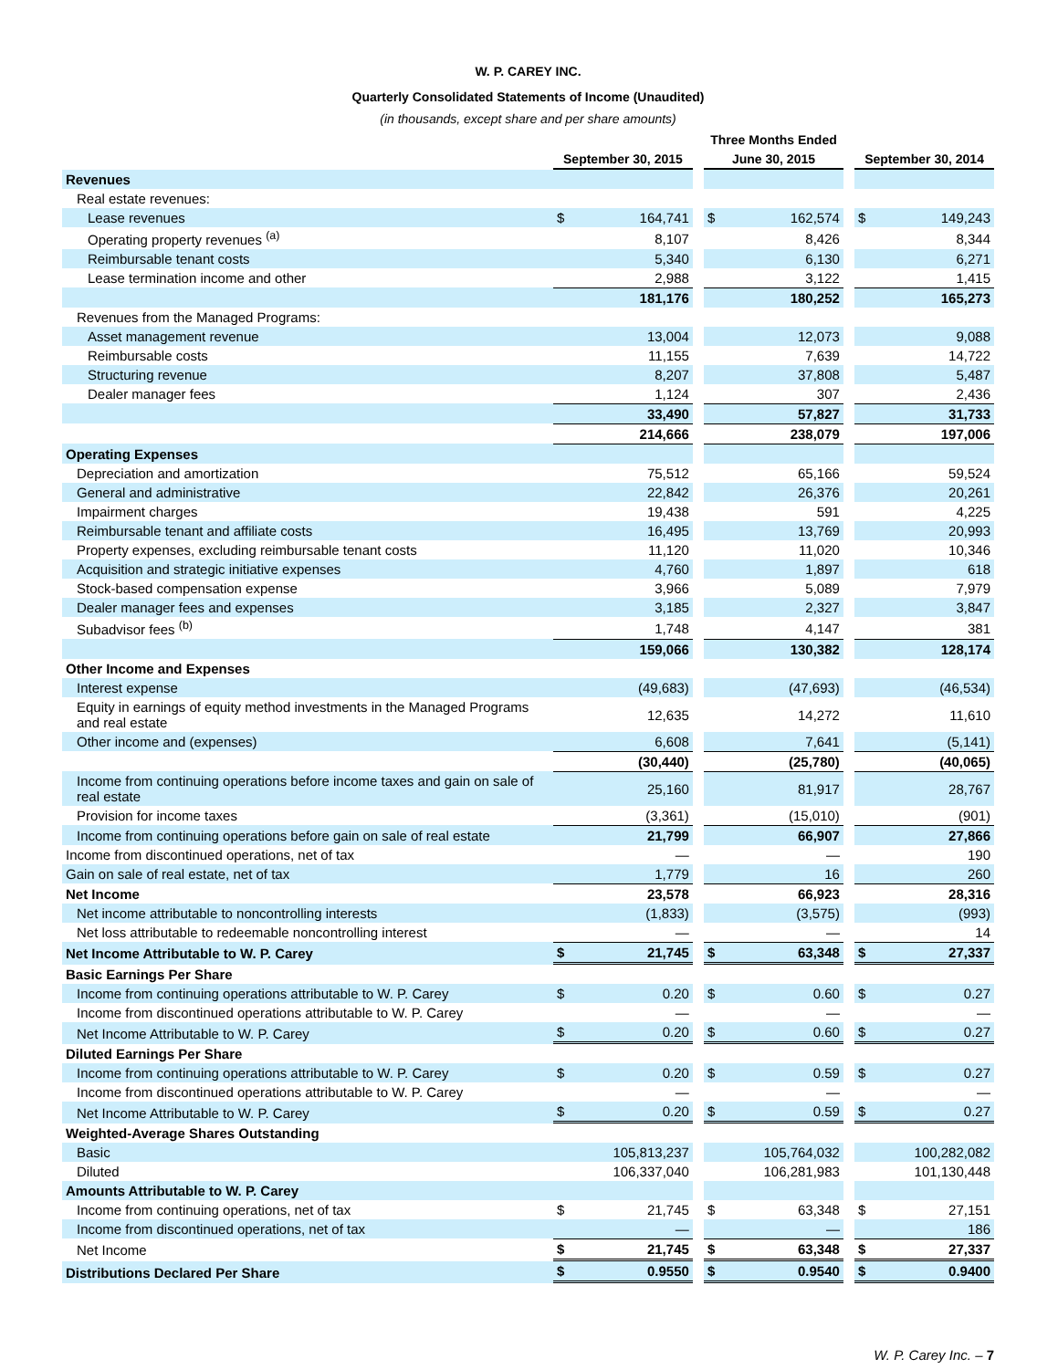W. P. CAREY INC.
Quarterly Consolidated Statements of Income (Unaudited)
(in thousands, except share and per share amounts)
| | Three Months Ended | | | | | | | |
| | September 30, 2015 | | | June 30, 2015 | | | September 30, 2014 | |
| Revenues | | | | | | | | |
| Real estate revenues: | | | | | | | | |
| Lease revenues | $ | 164,741 | | $ | 162,574 | | $ | 149,243 |
| Operating property revenues <sup>(a)</sup> | | 8,107 | | | 8,426 | | | 8,344 |
| Reimbursable tenant costs | | 5,340 | | | 6,130 | | | 6,271 |
| Lease termination income and other | | 2,988 | | | 3,122 | | | 1,415 |
| | | 181,176 | | | 180,252 | | | 165,273 |
| Revenues from the Managed Programs: | | | | | | | | |
| Asset management revenue | | 13,004 | | | 12,073 | | | 9,088 |
| Reimbursable costs | | 11,155 | | | 7,639 | | | 14,722 |
| Structuring revenue | | 8,207 | | | 37,808 | | | 5,487 |
| Dealer manager fees | | 1,124 | | | 307 | | | 2,436 |
| | | 33,490 | | | 57,827 | | | 31,733 |
| | | 214,666 | | | 238,079 | | | 197,006 |
| Operating Expenses | | | | | | | | |
| Depreciation and amortization | | 75,512 | | | 65,166 | | | 59,524 |
| General and administrative | | 22,842 | | | 26,376 | | | 20,261 |
| Impairment charges | | 19,438 | | | 591 | | | 4,225 |
| Reimbursable tenant and affiliate costs | | 16,495 | | | 13,769 | | | 20,993 |
| Property expenses, excluding reimbursable tenant costs | | 11,120 | | | 11,020 | | | 10,346 |
| Acquisition and strategic initiative expenses | | 4,760 | | | 1,897 | | | 618 |
| Stock-based compensation expense | | 3,966 | | | 5,089 | | | 7,979 |
| Dealer manager fees and expenses | | 3,185 | | | 2,327 | | | 3,847 |
| Subadvisor fees <sup>(b)</sup> | | 1,748 | | | 4,147 | | | 381 |
| | | 159,066 | | | 130,382 | | | 128,174 |
| Other Income and Expenses | | | | | | | | |
| Interest expense | | (49,683) | | | (47,693) | | | (46,534) |
| Equity in earnings of equity method investments in the Managed Programs and real estate | | 12,635 | | | 14,272 | | | 11,610 |
| Other income and (expenses) | | 6,608 | | | 7,641 | | | (5,141) |
| | | (30,440) | | | (25,780) | | | (40,065) |
| Income from continuing operations before income taxes and gain on sale of real estate | | 25,160 | | | 81,917 | | | 28,767 |
| Provision for income taxes | | (3,361) | | | (15,010) | | | (901) |
| Income from continuing operations before gain on sale of real estate | | 21,799 | | | 66,907 | | | 27,866 |
| Income from discontinued operations, net of tax | | — | | | — | | | 190 |
| Gain on sale of real estate, net of tax | | 1,779 | | | 16 | | | 260 |
| Net Income | | 23,578 | | | 66,923 | | | 28,316 |
| Net income attributable to noncontrolling interests | | (1,833) | | | (3,575) | | | (993) |
| Net loss attributable to redeemable noncontrolling interest | | — | | | — | | | 14 |
| Net Income Attributable to W. P. Carey | $ | 21,745 | | $ | 63,348 | | $ | 27,337 |
| Basic Earnings Per Share | | | | | | | | |
| Income from continuing operations attributable to W. P. Carey | $ | 0.20 | | $ | 0.60 | | $ | 0.27 |
| Income from discontinued operations attributable to W. P. Carey | | — | | | — | | | — |
| Net Income Attributable to W. P. Carey | $ | 0.20 | | $ | 0.60 | | $ | 0.27 |
| Diluted Earnings Per Share | | | | | | | | |
| Income from continuing operations attributable to W. P. Carey | $ | 0.20 | | $ | 0.59 | | $ | 0.27 |
| Income from discontinued operations attributable to W. P. Carey | | — | | | — | | | — |
| Net Income Attributable to W. P. Carey | $ | 0.20 | | $ | 0.59 | | $ | 0.27 |
| Weighted-Average Shares Outstanding | | | | | | | | |
| Basic | | 105,813,237 | | | 105,764,032 | | | 100,282,082 |
| Diluted | | 106,337,040 | | | 106,281,983 | | | 101,130,448 |
| Amounts Attributable to W. P. Carey | | | | | | | | |
| Income from continuing operations, net of tax | $ | 21,745 | | $ | 63,348 | | $ | 27,151 |
| Income from discontinued operations, net of tax | | — | | | — | | | 186 |
| Net Income | $ | 21,745 | | $ | 63,348 | | $ | 27,337 |
| Distributions Declared Per Share | $ | 0.9550 | | $ | 0.9540 | | $ | 0.9400 |
W. P. Carey Inc. – 7